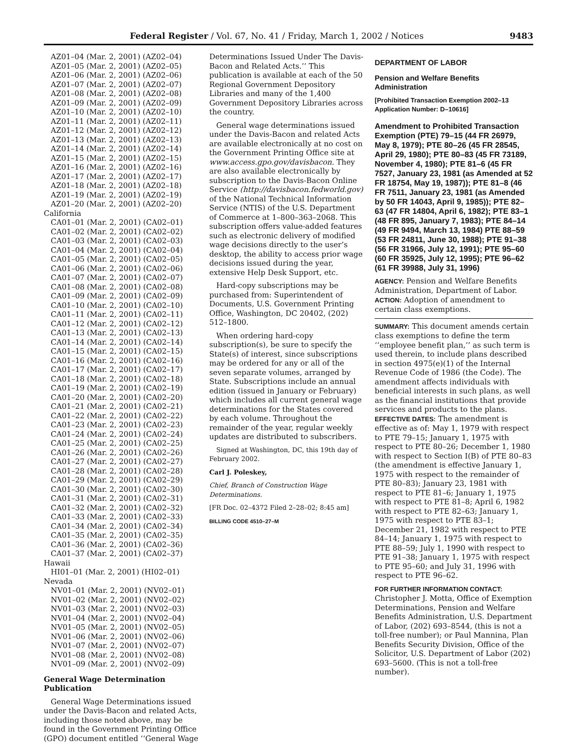Federal Register / Vol. 67, No. 41 / Friday, March 1, 2002 / Notices 9483
AZ01–04 (Mar. 2, 2001) (AZ02–04)
AZ01–05 (Mar. 2, 2001) (AZ02–05)
AZ01–06 (Mar. 2, 2001) (AZ02–06)
AZ01–07 (Mar. 2, 2001) (AZ02–07)
AZ01–08 (Mar. 2, 2001) (AZ02–08)
AZ01–09 (Mar. 2, 2001) (AZ02–09)
AZ01–10 (Mar. 2, 2001) (AZ02–10)
AZ01–11 (Mar. 2, 2001) (AZ02–11)
AZ01–12 (Mar. 2, 2001) (AZ02–12)
AZ01–13 (Mar. 2, 2001) (AZ02–13)
AZ01–14 (Mar. 2, 2001) (AZ02–14)
AZ01–15 (Mar. 2, 2001) (AZ02–15)
AZ01–16 (Mar. 2, 2001) (AZ02–16)
AZ01–17 (Mar. 2, 2001) (AZ02–17)
AZ01–18 (Mar. 2, 2001) (AZ02–18)
AZ01–19 (Mar. 2, 2001) (AZ02–19)
AZ01–20 (Mar. 2, 2001) (AZ02–20)
California
CA01–01 (Mar. 2, 2001) (CA02–01)
CA01–02 (Mar. 2, 2001) (CA02–02)
CA01–03 (Mar. 2, 2001) (CA02–03)
CA01–04 (Mar. 2, 2001) (CA02–04)
CA01–05 (Mar. 2, 2001) (CA02–05)
CA01–06 (Mar. 2, 2001) (CA02–06)
CA01–07 (Mar. 2, 2001) (CA02–07)
CA01–08 (Mar. 2, 2001) (CA02–08)
CA01–09 (Mar. 2, 2001) (CA02–09)
CA01–10 (Mar. 2, 2001) (CA02–10)
CA01–11 (Mar. 2, 2001) (CA02–11)
CA01–12 (Mar. 2, 2001) (CA02–12)
CA01–13 (Mar. 2, 2001) (CA02–13)
CA01–14 (Mar. 2, 2001) (CA02–14)
CA01–15 (Mar. 2, 2001) (CA02–15)
CA01–16 (Mar. 2, 2001) (CA02–16)
CA01–17 (Mar. 2, 2001) (CA02–17)
CA01–18 (Mar. 2, 2001) (CA02–18)
CA01–19 (Mar. 2, 2001) (CA02–19)
CA01–20 (Mar. 2, 2001) (CA02–20)
CA01–21 (Mar. 2, 2001) (CA02–21)
CA01–22 (Mar. 2, 2001) (CA02–22)
CA01–23 (Mar. 2, 2001) (CA02–23)
CA01–24 (Mar. 2, 2001) (CA02–24)
CA01–25 (Mar. 2, 2001) (CA02–25)
CA01–26 (Mar. 2, 2001) (CA02–26)
CA01–27 (Mar. 2, 2001) (CA02–27)
CA01–28 (Mar. 2, 2001) (CA02–28)
CA01–29 (Mar. 2, 2001) (CA02–29)
CA01–30 (Mar. 2, 2001) (CA02–30)
CA01–31 (Mar. 2, 2001) (CA02–31)
CA01–32 (Mar. 2, 2001) (CA02–32)
CA01–33 (Mar. 2, 2001) (CA02–33)
CA01–34 (Mar. 2, 2001) (CA02–34)
CA01–35 (Mar. 2, 2001) (CA02–35)
CA01–36 (Mar. 2, 2001) (CA02–36)
CA01–37 (Mar. 2, 2001) (CA02–37)
Hawaii
HI01–01 (Mar. 2, 2001) (HI02–01)
Nevada
NV01–01 (Mar. 2, 2001) (NV02–01)
NV01–02 (Mar. 2, 2001) (NV02–02)
NV01–03 (Mar. 2, 2001) (NV02–03)
NV01–04 (Mar. 2, 2001) (NV02–04)
NV01–05 (Mar. 2, 2001) (NV02–05)
NV01–06 (Mar. 2, 2001) (NV02–06)
NV01–07 (Mar. 2, 2001) (NV02–07)
NV01–08 (Mar. 2, 2001) (NV02–08)
NV01–09 (Mar. 2, 2001) (NV02–09)
General Wage Determination Publication
General Wage Determinations issued under the Davis-Bacon and related Acts, including those noted above, may be found in the Government Printing Office (GPO) document entitled ‘‘General Wage
Determinations Issued Under The Davis-Bacon and Related Acts.’’ This publication is available at each of the 50 Regional Government Depository Libraries and many of the 1,400 Government Depository Libraries across the country.
General wage determinations issued under the Davis-Bacon and related Acts are available electronically at no cost on the Government Printing Office site at www.access.gpo.gov/davisbacon. They are also available electronically by subscription to the Davis-Bacon Online Service (http://davisbacon.fedworld.gov) of the National Technical Information Service (NTIS) of the U.S. Department of Commerce at 1–800–363–2068. This subscription offers value-added features such as electronic delivery of modified wage decisions directly to the user’s desktop, the ability to access prior wage decisions issued during the year, extensive Help Desk Support, etc.
Hard-copy subscriptions may be purchased from: Superintendent of Documents, U.S. Government Printing Office, Washington, DC 20402, (202) 512–1800.
When ordering hard-copy subscription(s), be sure to specify the State(s) of interest, since subscriptions may be ordered for any or all of the seven separate volumes, arranged by State. Subscriptions include an annual edition (issued in January or February) which includes all current general wage determinations for the States covered by each volume. Throughout the remainder of the year, regular weekly updates are distributed to subscribers.
Signed at Washington, DC, this 19th day of February 2002.
Carl J. Poleskey,
Chief, Branch of Construction Wage Determinations.
[FR Doc. 02–4372 Filed 2–28–02; 8:45 am]
BILLING CODE 4510–27–M
DEPARTMENT OF LABOR
Pension and Welfare Benefits Administration
[Prohibited Transaction Exemption 2002–13 Application Number: D–10616]
Amendment to Prohibited Transaction Exemption (PTE) 79–15 (44 FR 26979, May 8, 1979); PTE 80–26 (45 FR 28545, April 29, 1980); PTE 80–83 (45 FR 73189, November 4, 1980); PTE 81–6 (45 FR 7527, January 23, 1981 (as Amended at 52 FR 18754, May 19, 1987)); PTE 81–8 (46 FR 7511, January 23, 1981 (as Amended by 50 FR 14043, April 9, 1985)); PTE 82–63 (47 FR 14804, April 6, 1982); PTE 83–1 (48 FR 895, January 7, 1983); PTE 84–14 (49 FR 9494, March 13, 1984) PTE 88–59 (53 FR 24811, June 30, 1988); PTE 91–38 (56 FR 31966, July 12, 1991); PTE 95–60 (60 FR 35925, July 12, 1995); PTE 96–62 (61 FR 39988, July 31, 1996)
AGENCY: Pension and Welfare Benefits Administration, Department of Labor.
ACTION: Adoption of amendment to certain class exemptions.
SUMMARY: This document amends certain class exemptions to define the term ‘‘employee benefit plan,’’ as such term is used therein, to include plans described in section 4975(e)(1) of the Internal Revenue Code of 1986 (the Code). The amendment affects individuals with beneficial interests in such plans, as well as the financial institutions that provide services and products to the plans.
EFFECTIVE DATES: The amendment is effective as of: May 1, 1979 with respect to PTE 79–15; January 1, 1975 with respect to PTE 80–26; December 1, 1980 with respect to Section I(B) of PTE 80–83 (the amendment is effective January 1, 1975 with respect to the remainder of PTE 80–83); January 23, 1981 with respect to PTE 81–6; January 1, 1975 with respect to PTE 81–8; April 6, 1982 with respect to PTE 82–63; January 1, 1975 with respect to PTE 83–1; December 21, 1982 with respect to PTE 84–14; January 1, 1975 with respect to PTE 88–59; July 1, 1990 with respect to PTE 91–38; January 1, 1975 with respect to PTE 95–60; and July 31, 1996 with respect to PTE 96–62.
FOR FURTHER INFORMATION CONTACT:
Christopher J. Motta, Office of Exemption Determinations, Pension and Welfare Benefits Administration, U.S. Department of Labor, (202) 693–8544, (this is not a toll-free number); or Paul Mannina, Plan Benefits Security Division, Office of the Solicitor, U.S. Department of Labor (202) 693–5600. (This is not a toll-free number).